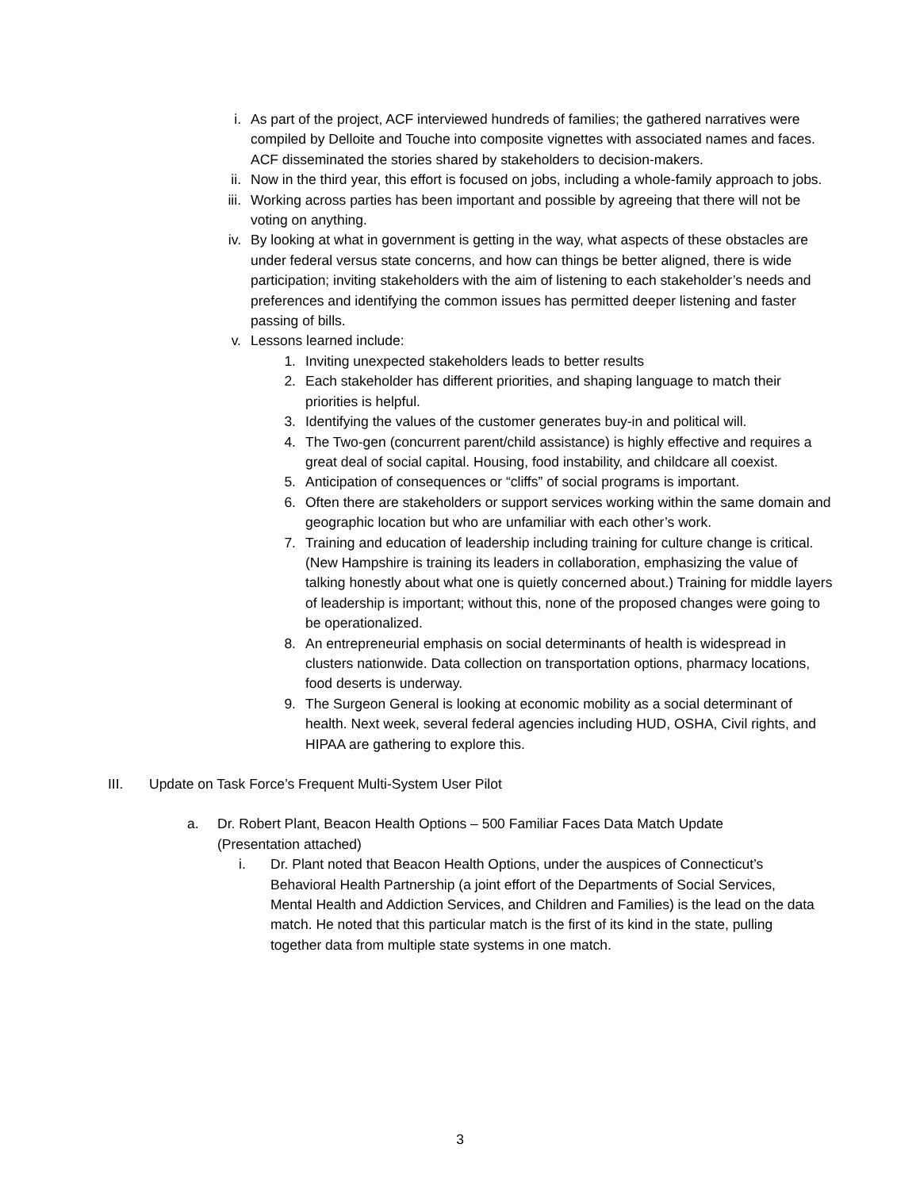i. As part of the project, ACF interviewed hundreds of families; the gathered narratives were compiled by Delloite and Touche into composite vignettes with associated names and faces. ACF disseminated the stories shared by stakeholders to decision-makers.
ii. Now in the third year, this effort is focused on jobs, including a whole-family approach to jobs.
iii. Working across parties has been important and possible by agreeing that there will not be voting on anything.
iv. By looking at what in government is getting in the way, what aspects of these obstacles are under federal versus state concerns, and how can things be better aligned, there is wide participation; inviting stakeholders with the aim of listening to each stakeholder’s needs and preferences and identifying the common issues has permitted deeper listening and faster passing of bills.
v. Lessons learned include:
1. Inviting unexpected stakeholders leads to better results
2. Each stakeholder has different priorities, and shaping language to match their priorities is helpful.
3. Identifying the values of the customer generates buy-in and political will.
4. The Two-gen (concurrent parent/child assistance) is highly effective and requires a great deal of social capital. Housing, food instability, and childcare all coexist.
5. Anticipation of consequences or “cliffs” of social programs is important.
6. Often there are stakeholders or support services working within the same domain and geographic location but who are unfamiliar with each other’s work.
7. Training and education of leadership including training for culture change is critical. (New Hampshire is training its leaders in collaboration, emphasizing the value of talking honestly about what one is quietly concerned about.) Training for middle layers of leadership is important; without this, none of the proposed changes were going to be operationalized.
8. An entrepreneurial emphasis on social determinants of health is widespread in clusters nationwide. Data collection on transportation options, pharmacy locations, food deserts is underway.
9. The Surgeon General is looking at economic mobility as a social determinant of health. Next week, several federal agencies including HUD, OSHA, Civil rights, and HIPAA are gathering to explore this.
III. Update on Task Force’s Frequent Multi-System User Pilot
a. Dr. Robert Plant, Beacon Health Options – 500 Familiar Faces Data Match Update (Presentation attached)
i. Dr. Plant noted that Beacon Health Options, under the auspices of Connecticut’s Behavioral Health Partnership (a joint effort of the Departments of Social Services, Mental Health and Addiction Services, and Children and Families) is the lead on the data match. He noted that this particular match is the first of its kind in the state, pulling together data from multiple state systems in one match.
3